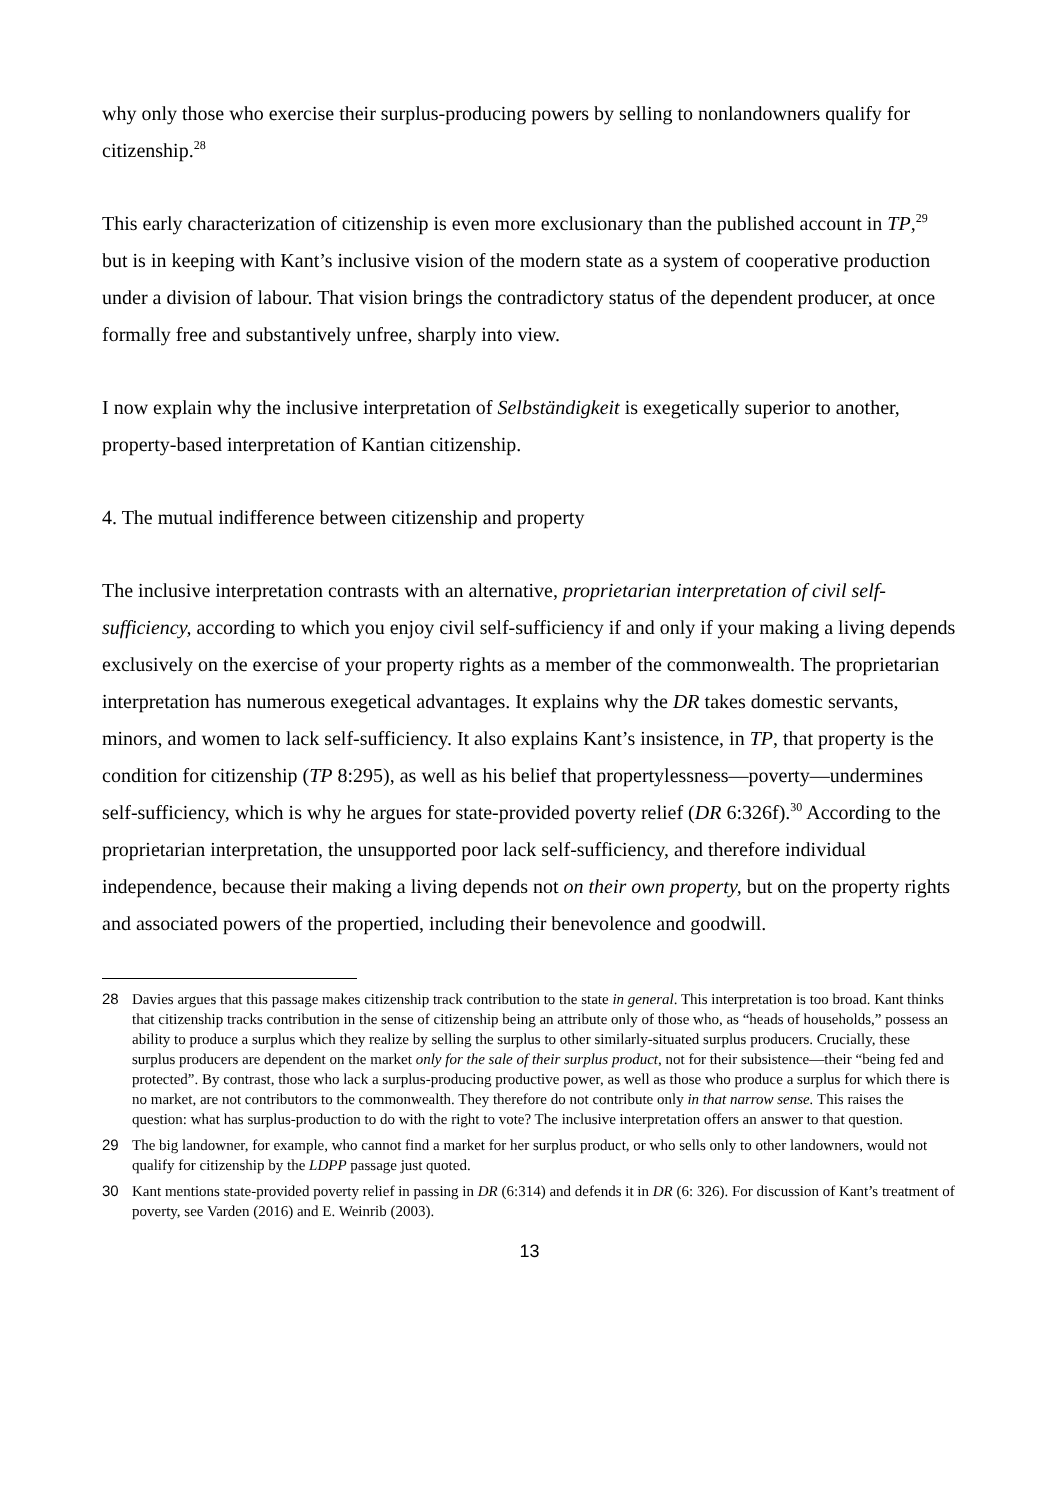why only those who exercise their surplus-producing powers by selling to nonlandowners qualify for citizenship.<sup>28</sup>
This early characterization of citizenship is even more exclusionary than the published account in TP,<sup>29</sup> but is in keeping with Kant’s inclusive vision of the modern state as a system of cooperative production under a division of labour. That vision brings the contradictory status of the dependent producer, at once formally free and substantively unfree, sharply into view.
I now explain why the inclusive interpretation of Selbständigkeit is exegetically superior to another, property-based interpretation of Kantian citizenship.
4. The mutual indifference between citizenship and property
The inclusive interpretation contrasts with an alternative, proprietarian interpretation of civil self-sufficiency, according to which you enjoy civil self-sufficiency if and only if your making a living depends exclusively on the exercise of your property rights as a member of the commonwealth. The proprietarian interpretation has numerous exegetical advantages. It explains why the DR takes domestic servants, minors, and women to lack self-sufficiency. It also explains Kant’s insistence, in TP, that property is the condition for citizenship (TP 8:295), as well as his belief that propertylessness—poverty—undermines self-sufficiency, which is why he argues for state-provided poverty relief (DR 6:326f).<sup>30</sup> According to the proprietarian interpretation, the unsupported poor lack self-sufficiency, and therefore individual independence, because their making a living depends not on their own property, but on the property rights and associated powers of the propertied, including their benevolence and goodwill.
28 Davies argues that this passage makes citizenship track contribution to the state in general. This interpretation is too broad. Kant thinks that citizenship tracks contribution in the sense of citizenship being an attribute only of those who, as “heads of households,” possess an ability to produce a surplus which they realize by selling the surplus to other similarly-situated surplus producers. Crucially, these surplus producers are dependent on the market only for the sale of their surplus product, not for their subsistence—their “being fed and protected”. By contrast, those who lack a surplus-producing productive power, as well as those who produce a surplus for which there is no market, are not contributors to the commonwealth. They therefore do not contribute only in that narrow sense. This raises the question: what has surplus-production to do with the right to vote? The inclusive interpretation offers an answer to that question.
29 The big landowner, for example, who cannot find a market for her surplus product, or who sells only to other landowners, would not qualify for citizenship by the LDPP passage just quoted.
30 Kant mentions state-provided poverty relief in passing in DR (6:314) and defends it in DR (6: 326). For discussion of Kant’s treatment of poverty, see Varden (2016) and E. Weinrib (2003).
13